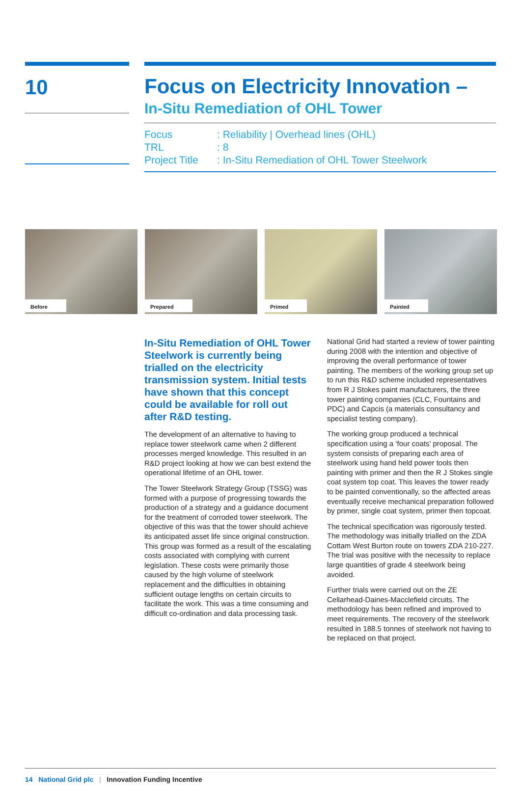10
Focus on Electricity Innovation –
In-Situ Remediation of OHL Tower
Focus: Reliability | Overhead lines (OHL)
TRL: 8
Project Title: In-Situ Remediation of OHL Tower Steelwork
Before
Prepared
Primed
Painted
In-Situ Remediation of OHL Tower Steelwork is currently being trialled on the electricity transmission system. Initial tests have shown that this concept could be available for roll out after R&D testing.
The development of an alternative to having to replace tower steelwork came when 2 different processes merged knowledge. This resulted in an R&D project looking at how we can best extend the operational lifetime of an OHL tower.
The Tower Steelwork Strategy Group (TSSG) was formed with a purpose of progressing towards the production of a strategy and a guidance document for the treatment of corroded tower steelwork. The objective of this was that the tower should achieve its anticipated asset life since original construction. This group was formed as a result of the escalating costs associated with complying with current legislation. These costs were primarily those caused by the high volume of steelwork replacement and the difficulties in obtaining sufficient outage lengths on certain circuits to facilitate the work. This was a time consuming and difficult co-ordination and data processing task.
National Grid had started a review of tower painting during 2008 with the intention and objective of improving the overall performance of tower painting. The members of the working group set up to run this R&D scheme included representatives from R J Stokes paint manufacturers, the three tower painting companies (CLC, Fountains and PDC) and Capcis (a materials consultancy and specialist testing company).
The working group produced a technical specification using a ‘four coats’ proposal. The system consists of preparing each area of steelwork using hand held power tools then painting with primer and then the R J Stokes single coat system top coat. This leaves the tower ready to be painted conventionally, so the affected areas eventually receive mechanical preparation followed by primer, single coat system, primer then topcoat.
The technical specification was rigorously tested. The methodology was initially trialled on the ZDA Cottam West Burton route on towers ZDA 210-227. The trial was positive with the necessity to replace large quantities of grade 4 steelwork being avoided.
Further trials were carried out on the ZE Cellarhead-Daines-Macclefield circuits. The methodology has been refined and improved to meet requirements. The recovery of the steelwork resulted in 188.5 tonnes of steelwork not having to be replaced on that project.
14 National Grid plc | Innovation Funding Incentive